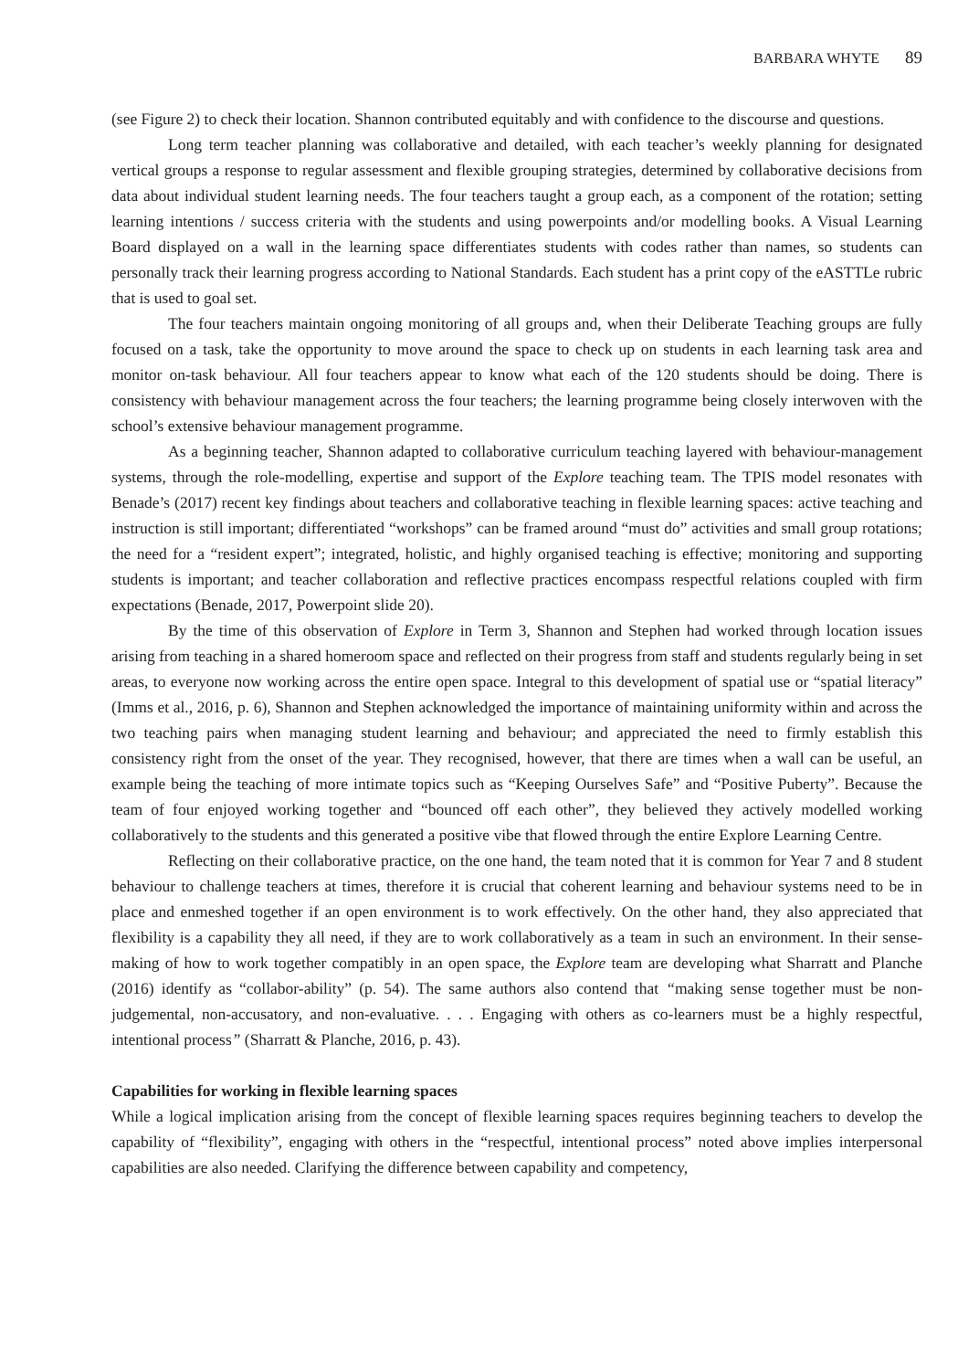BARBARA WHYTE 89
(see Figure 2) to check their location. Shannon contributed equitably and with confidence to the discourse and questions.
Long term teacher planning was collaborative and detailed, with each teacher’s weekly planning for designated vertical groups a response to regular assessment and flexible grouping strategies, determined by collaborative decisions from data about individual student learning needs. The four teachers taught a group each, as a component of the rotation; setting learning intentions / success criteria with the students and using powerpoints and/or modelling books. A Visual Learning Board displayed on a wall in the learning space differentiates students with codes rather than names, so students can personally track their learning progress according to National Standards. Each student has a print copy of the eASTTLe rubric that is used to goal set.
The four teachers maintain ongoing monitoring of all groups and, when their Deliberate Teaching groups are fully focused on a task, take the opportunity to move around the space to check up on students in each learning task area and monitor on-task behaviour. All four teachers appear to know what each of the 120 students should be doing. There is consistency with behaviour management across the four teachers; the learning programme being closely interwoven with the school’s extensive behaviour management programme.
As a beginning teacher, Shannon adapted to collaborative curriculum teaching layered with behaviour-management systems, through the role-modelling, expertise and support of the Explore teaching team. The TPIS model resonates with Benade’s (2017) recent key findings about teachers and collaborative teaching in flexible learning spaces: active teaching and instruction is still important; differentiated “workshops” can be framed around “must do” activities and small group rotations; the need for a “resident expert”; integrated, holistic, and highly organised teaching is effective; monitoring and supporting students is important; and teacher collaboration and reflective practices encompass respectful relations coupled with firm expectations (Benade, 2017, Powerpoint slide 20).
By the time of this observation of Explore in Term 3, Shannon and Stephen had worked through location issues arising from teaching in a shared homeroom space and reflected on their progress from staff and students regularly being in set areas, to everyone now working across the entire open space. Integral to this development of spatial use or “spatial literacy” (Imms et al., 2016, p. 6), Shannon and Stephen acknowledged the importance of maintaining uniformity within and across the two teaching pairs when managing student learning and behaviour; and appreciated the need to firmly establish this consistency right from the onset of the year. They recognised, however, that there are times when a wall can be useful, an example being the teaching of more intimate topics such as “Keeping Ourselves Safe” and “Positive Puberty”. Because the team of four enjoyed working together and “bounced off each other”, they believed they actively modelled working collaboratively to the students and this generated a positive vibe that flowed through the entire Explore Learning Centre.
Reflecting on their collaborative practice, on the one hand, the team noted that it is common for Year 7 and 8 student behaviour to challenge teachers at times, therefore it is crucial that coherent learning and behaviour systems need to be in place and enmeshed together if an open environment is to work effectively. On the other hand, they also appreciated that flexibility is a capability they all need, if they are to work collaboratively as a team in such an environment. In their sense-making of how to work together compatibly in an open space, the Explore team are developing what Sharratt and Planche (2016) identify as “collabor-ability” (p. 54). The same authors also contend that “making sense together must be non-judgemental, non-accusatory, and non-evaluative. . . . Engaging with others as co-learners must be a highly respectful, intentional process” (Sharratt & Planche, 2016, p. 43).
Capabilities for working in flexible learning spaces
While a logical implication arising from the concept of flexible learning spaces requires beginning teachers to develop the capability of “flexibility”, engaging with others in the “respectful, intentional process” noted above implies interpersonal capabilities are also needed. Clarifying the difference between capability and competency,